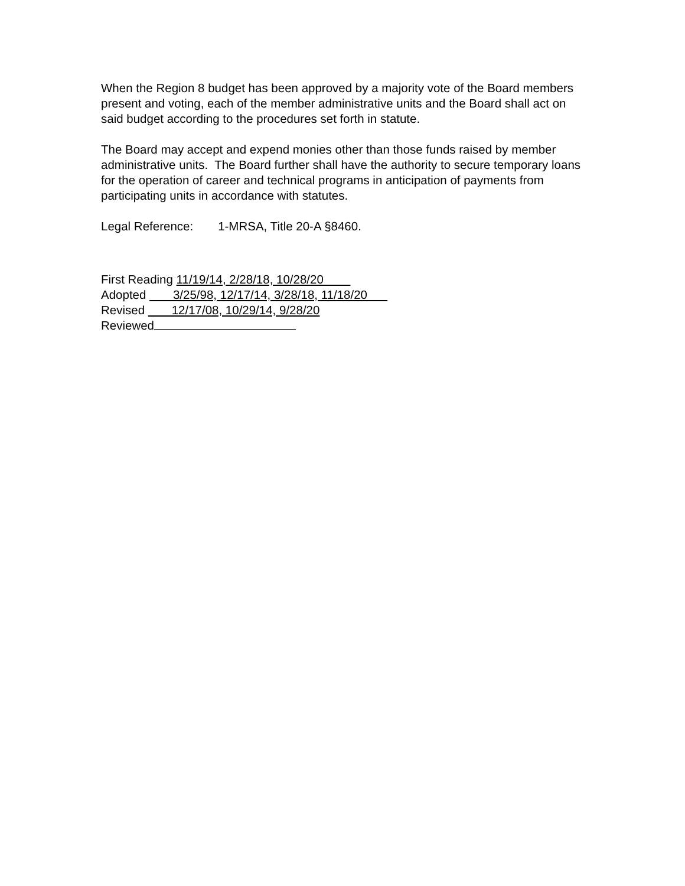When the Region 8 budget has been approved by a majority vote of the Board members present and voting, each of the member administrative units and the Board shall act on said budget according to the procedures set forth in statute.
The Board may accept and expend monies other than those funds raised by member administrative units. The Board further shall have the authority to secure temporary loans for the operation of career and technical programs in anticipation of payments from participating units in accordance with statutes.
Legal Reference: 1-MRSA, Title 20-A §8460.
First Reading 11/19/14, 2/28/18, 10/28/20
Adopted 3/25/98, 12/17/14, 3/28/18, 11/18/20
Revised 12/17/08, 10/29/14, 9/28/20
Reviewed